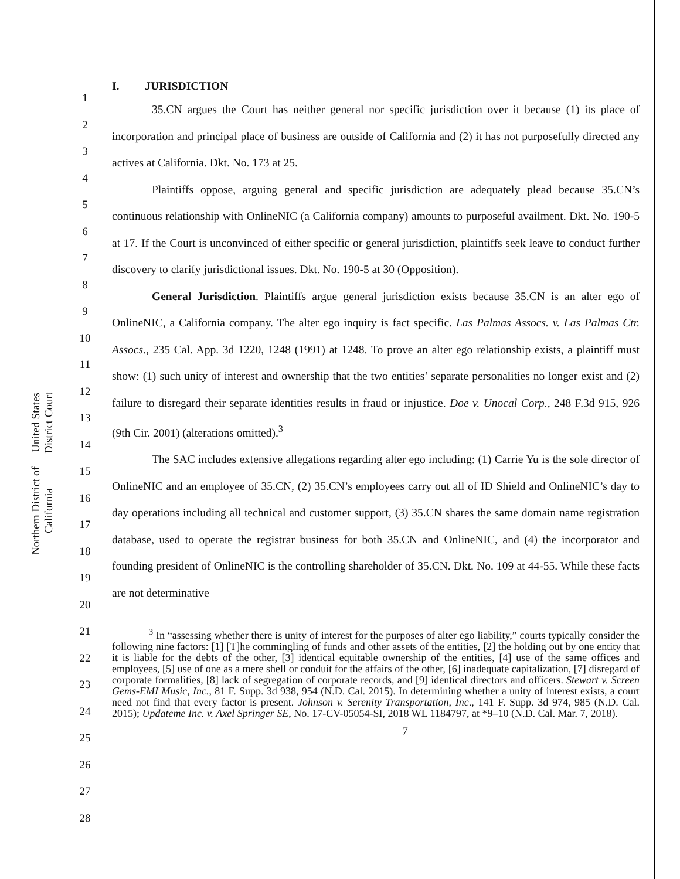United States District Court
Northern District of California
1
2
3
4
5
6
7
8
9
10
11
12
13
14
15
16
17
18
19
20
21
22
23
24
25
26
27
28
I. JURISDICTION
35.CN argues the Court has neither general nor specific jurisdiction over it because (1) its place of incorporation and principal place of business are outside of California and (2) it has not purposefully directed any actives at California. Dkt. No. 173 at 25.
Plaintiffs oppose, arguing general and specific jurisdiction are adequately plead because 35.CN’s continuous relationship with OnlineNIC (a California company) amounts to purposeful availment. Dkt. No. 190-5 at 17. If the Court is unconvinced of either specific or general jurisdiction, plaintiffs seek leave to conduct further discovery to clarify jurisdictional issues. Dkt. No. 190-5 at 30 (Opposition).
General Jurisdiction. Plaintiffs argue general jurisdiction exists because 35.CN is an alter ego of OnlineNIC, a California company. The alter ego inquiry is fact specific. Las Palmas Assocs. v. Las Palmas Ctr. Assocs., 235 Cal. App. 3d 1220, 1248 (1991) at 1248. To prove an alter ego relationship exists, a plaintiff must show: (1) such unity of interest and ownership that the two entities’ separate personalities no longer exist and (2) failure to disregard their separate identities results in fraud or injustice. Doe v. Unocal Corp., 248 F.3d 915, 926 (9th Cir. 2001) (alterations omitted).<sup>3</sup>
The SAC includes extensive allegations regarding alter ego including: (1) Carrie Yu is the sole director of OnlineNIC and an employee of 35.CN, (2) 35.CN’s employees carry out all of ID Shield and OnlineNIC’s day to day operations including all technical and customer support, (3) 35.CN shares the same domain name registration database, used to operate the registrar business for both 35.CN and OnlineNIC, and (4) the incorporator and founding president of OnlineNIC is the controlling shareholder of 35.CN. Dkt. No. 109 at 44-55. While these facts are not determinative
<sup>3</sup> In “assessing whether there is unity of interest for the purposes of alter ego liability,” courts typically consider the following nine factors: [1] [T]he commingling of funds and other assets of the entities, [2] the holding out by one entity that it is liable for the debts of the other, [3] identical equitable ownership of the entities, [4] use of the same offices and employees, [5] use of one as a mere shell or conduit for the affairs of the other, [6] inadequate capitalization, [7] disregard of corporate formalities, [8] lack of segregation of corporate records, and [9] identical directors and officers. Stewart v. Screen Gems-EMI Music, Inc., 81 F. Supp. 3d 938, 954 (N.D. Cal. 2015). In determining whether a unity of interest exists, a court need not find that every factor is present. Johnson v. Serenity Transportation, Inc., 141 F. Supp. 3d 974, 985 (N.D. Cal. 2015); Updateme Inc. v. Axel Springer SE, No. 17-CV-05054-SI, 2018 WL 1184797, at *9–10 (N.D. Cal. Mar. 7, 2018).
7